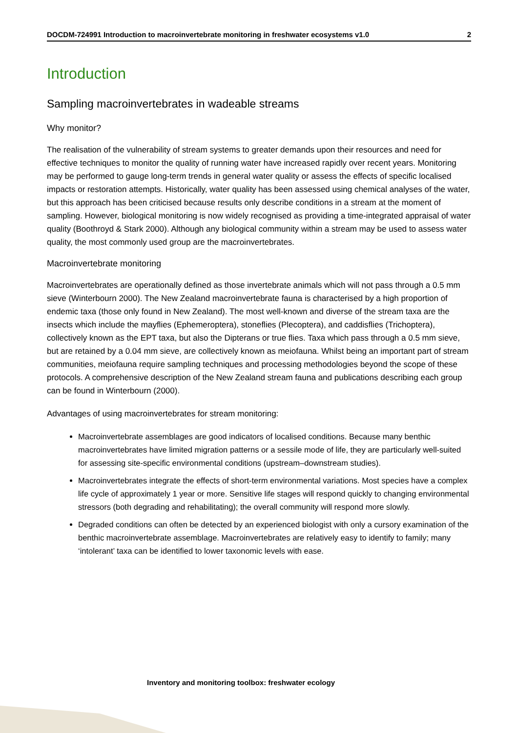DOCDM-724991 Introduction to macroinvertebrate monitoring in freshwater ecosystems v1.0 2
Introduction
Sampling macroinvertebrates in wadeable streams
Why monitor?
The realisation of the vulnerability of stream systems to greater demands upon their resources and need for effective techniques to monitor the quality of running water have increased rapidly over recent years. Monitoring may be performed to gauge long-term trends in general water quality or assess the effects of specific localised impacts or restoration attempts. Historically, water quality has been assessed using chemical analyses of the water, but this approach has been criticised because results only describe conditions in a stream at the moment of sampling. However, biological monitoring is now widely recognised as providing a time-integrated appraisal of water quality (Boothroyd & Stark 2000). Although any biological community within a stream may be used to assess water quality, the most commonly used group are the macroinvertebrates.
Macroinvertebrate monitoring
Macroinvertebrates are operationally defined as those invertebrate animals which will not pass through a 0.5 mm sieve (Winterbourn 2000). The New Zealand macroinvertebrate fauna is characterised by a high proportion of endemic taxa (those only found in New Zealand). The most well-known and diverse of the stream taxa are the insects which include the mayflies (Ephemeroptera), stoneflies (Plecoptera), and caddisflies (Trichoptera), collectively known as the EPT taxa, but also the Dipterans or true flies. Taxa which pass through a 0.5 mm sieve, but are retained by a 0.04 mm sieve, are collectively known as meiofauna. Whilst being an important part of stream communities, meiofauna require sampling techniques and processing methodologies beyond the scope of these protocols. A comprehensive description of the New Zealand stream fauna and publications describing each group can be found in Winterbourn (2000).
Advantages of using macroinvertebrates for stream monitoring:
Macroinvertebrate assemblages are good indicators of localised conditions. Because many benthic macroinvertebrates have limited migration patterns or a sessile mode of life, they are particularly well-suited for assessing site-specific environmental conditions (upstream–downstream studies).
Macroinvertebrates integrate the effects of short-term environmental variations. Most species have a complex life cycle of approximately 1 year or more. Sensitive life stages will respond quickly to changing environmental stressors (both degrading and rehabilitating); the overall community will respond more slowly.
Degraded conditions can often be detected by an experienced biologist with only a cursory examination of the benthic macroinvertebrate assemblage. Macroinvertebrates are relatively easy to identify to family; many ‘intolerant’ taxa can be identified to lower taxonomic levels with ease.
Inventory and monitoring toolbox: freshwater ecology